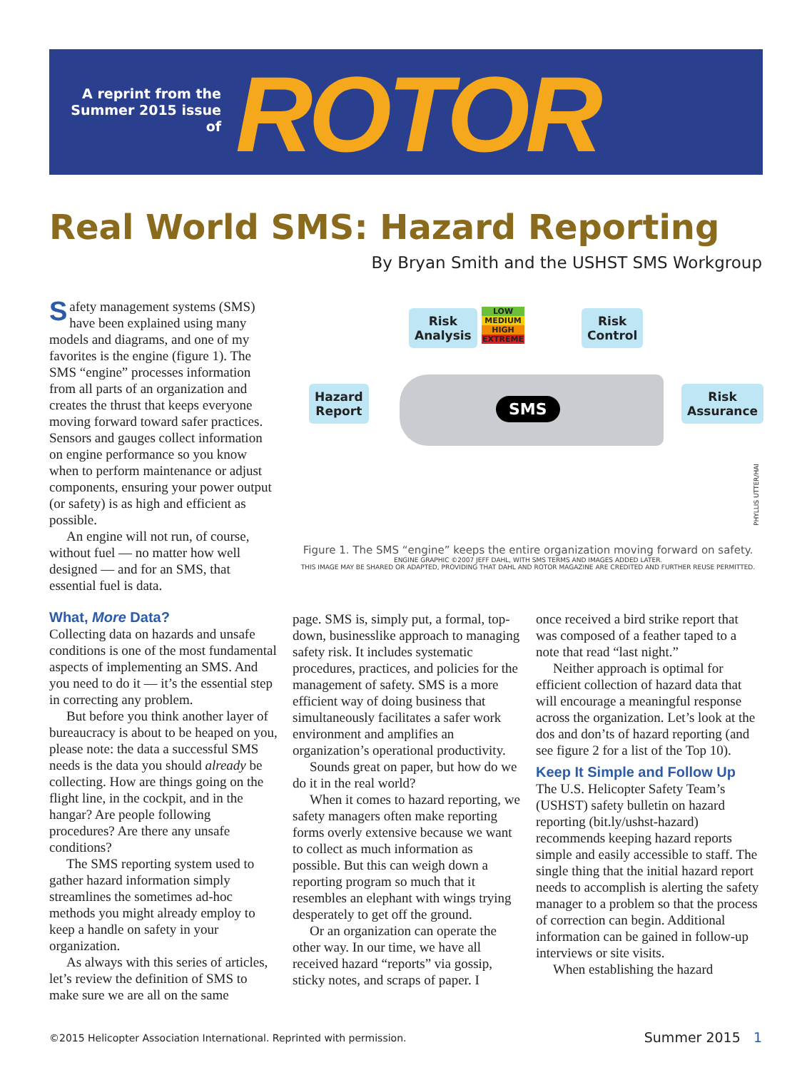A reprint from the Summer 2015 issue of
ROTOR
Real World SMS: Hazard Reporting
By Bryan Smith and the USHST SMS Workgroup
Risk
Analysis
Risk
Control
Hazard
Report
Risk
Assurance
LOW
MEDIUM
HIGH
EXTREME
SMS
PHYLLIS UTTER/HAI
Figure 1. The SMS “engine” keeps the entire organization moving forward on safety.
ENGINE GRAPHIC ©2007 JEFF DAHL, WITH SMS TERMS AND IMAGES ADDED LATER.
THIS IMAGE MAY BE SHARED OR ADAPTED, PROVIDING THAT DAHL AND ROTOR MAGAZINE ARE CREDITED AND FURTHER REUSE PERMITTED.
Safety management systems (SMS) have been explained using many models and diagrams, and one of my favorites is the engine (figure 1). The SMS “engine” processes information from all parts of an organization and creates the thrust that keeps everyone moving forward toward safer practices. Sensors and gauges collect information on engine performance so you know when to perform maintenance or adjust components, ensuring your power output (or safety) is as high and efficient as possible.
An engine will not run, of course, without fuel — no matter how well designed — and for an SMS, that essential fuel is data.
What, More Data?
Collecting data on hazards and unsafe conditions is one of the most fundamental aspects of implementing an SMS. And you need to do it — it’s the essential step in correcting any problem.
But before you think another layer of bureaucracy is about to be heaped on you, please note: the data a successful SMS needs is the data you should already be collecting. How are things going on the flight line, in the cockpit, and in the hangar? Are people following procedures? Are there any unsafe conditions?
The SMS reporting system used to gather hazard information simply streamlines the sometimes ad-hoc methods you might already employ to keep a handle on safety in your organization.
As always with this series of articles, let’s review the definition of SMS to make sure we are all on the same
page. SMS is, simply put, a formal, top-down, businesslike approach to managing safety risk. It includes systematic procedures, practices, and policies for the management of safety. SMS is a more efficient way of doing business that simultaneously facilitates a safer work environment and amplifies an organization’s operational productivity.
Sounds great on paper, but how do we do it in the real world?
When it comes to hazard reporting, we safety managers often make reporting forms overly extensive because we want to collect as much information as possible. But this can weigh down a reporting program so much that it resembles an elephant with wings trying desperately to get off the ground.
Or an organization can operate the other way. In our time, we have all received hazard “reports” via gossip, sticky notes, and scraps of paper. I
once received a bird strike report that was composed of a feather taped to a note that read “last night.”
Neither approach is optimal for efficient collection of hazard data that will encourage a meaningful response across the organization. Let’s look at the dos and don’ts of hazard reporting (and see figure 2 for a list of the Top 10).
Keep It Simple and Follow Up
The U.S. Helicopter Safety Team’s (USHST) safety bulletin on hazard reporting (bit.ly/ushst-hazard) recommends keeping hazard reports simple and easily accessible to staff. The single thing that the initial hazard report needs to accomplish is alerting the safety manager to a problem so that the process of correction can begin. Additional information can be gained in follow-up interviews or site visits.
When establishing the hazard
©2015 Helicopter Association International. Reprinted with permission.
Summer 2015 1